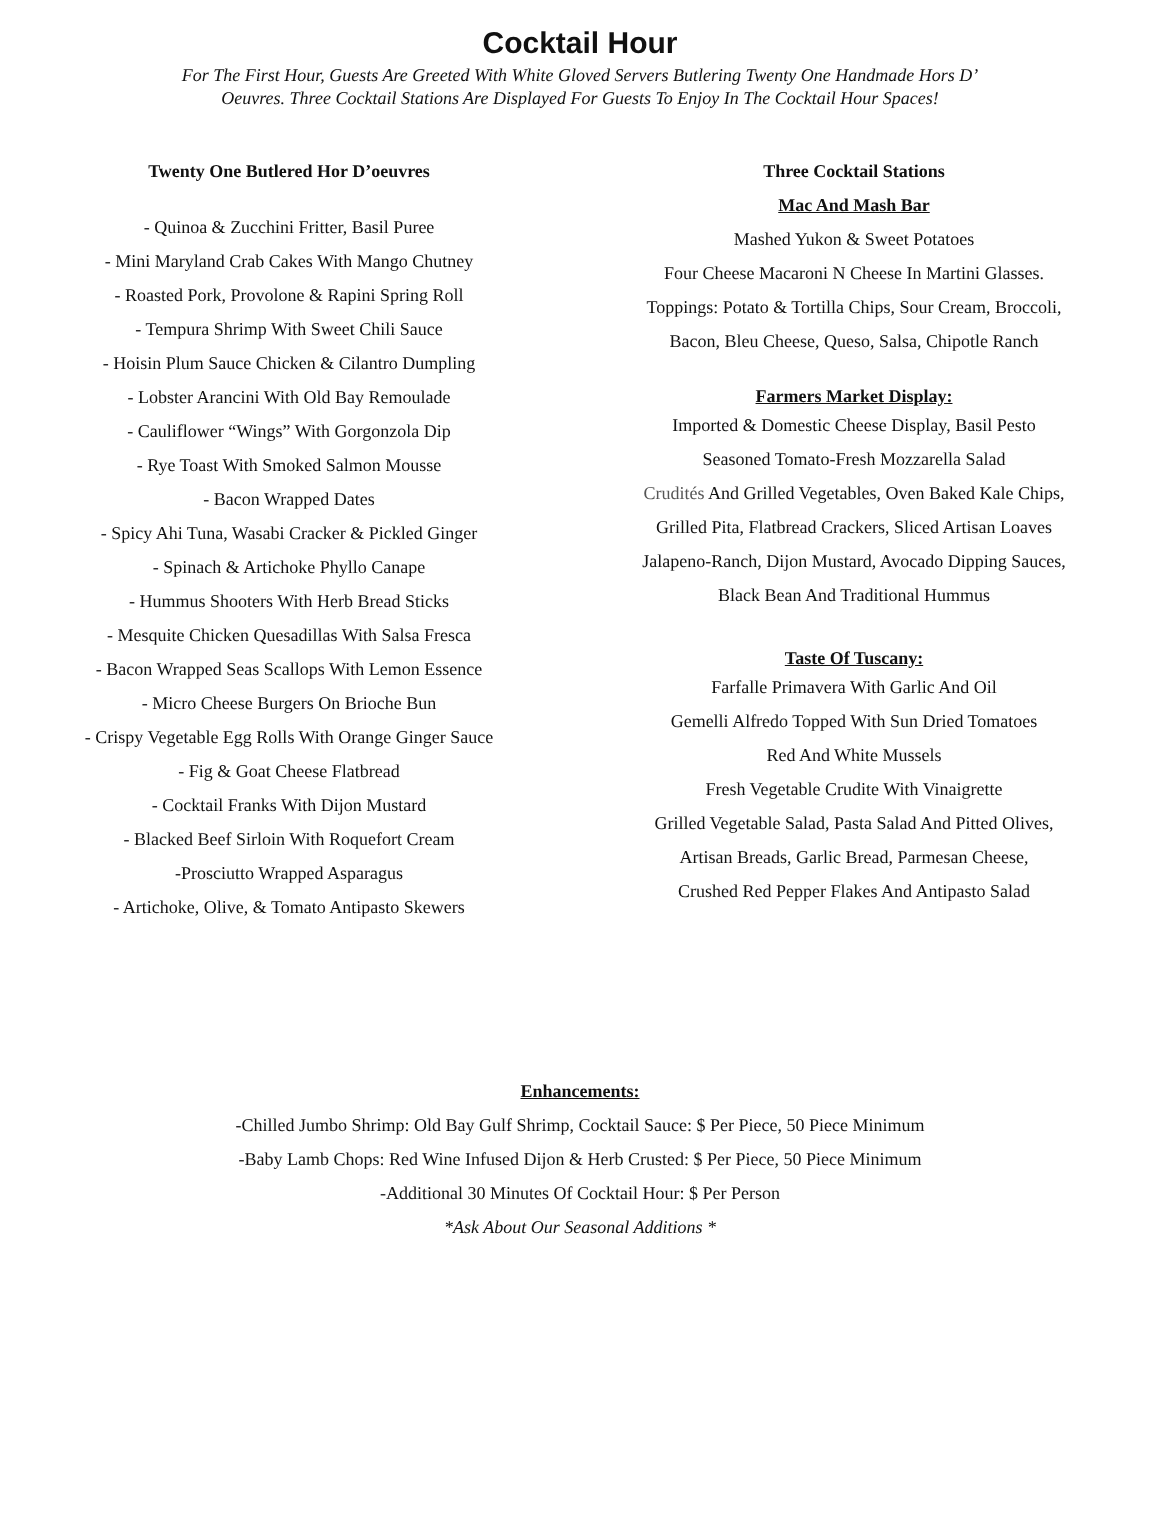Cocktail Hour
For The First Hour, Guests Are Greeted With White Gloved Servers Butlering Twenty One Handmade Hors D’ Oeuvres. Three Cocktail Stations Are Displayed For Guests To Enjoy In The Cocktail Hour Spaces!
Twenty One Butlered Hor D’oeuvres
- Quinoa & Zucchini Fritter, Basil Puree
- Mini Maryland Crab Cakes With Mango Chutney
- Roasted Pork, Provolone & Rapini Spring Roll
- Tempura Shrimp With Sweet Chili Sauce
- Hoisin Plum Sauce Chicken & Cilantro Dumpling
- Lobster Arancini With Old Bay Remoulade
- Cauliflower “Wings” With Gorgonzola Dip
- Rye Toast With Smoked Salmon Mousse
- Bacon Wrapped Dates
- Spicy Ahi Tuna, Wasabi Cracker & Pickled Ginger
- Spinach & Artichoke Phyllo Canape
- Hummus Shooters With Herb Bread Sticks
- Mesquite Chicken Quesadillas With Salsa Fresca
- Bacon Wrapped Seas Scallops With Lemon Essence
- Micro Cheese Burgers On Brioche Bun
- Crispy Vegetable Egg Rolls With Orange Ginger Sauce
- Fig & Goat Cheese Flatbread
- Cocktail Franks With Dijon Mustard
- Blacked Beef Sirloin With Roquefort Cream
-Prosciutto Wrapped Asparagus
- Artichoke, Olive, & Tomato Antipasto Skewers
Three Cocktail Stations
Mac And Mash Bar
Mashed Yukon & Sweet Potatoes
Four Cheese Macaroni N Cheese In Martini Glasses.
Toppings: Potato & Tortilla Chips, Sour Cream, Broccoli,
Bacon, Bleu Cheese, Queso, Salsa, Chipotle Ranch
Farmers Market Display:
Imported & Domestic Cheese Display, Basil Pesto
Seasoned Tomato-Fresh Mozzarella Salad
Crudités And Grilled Vegetables, Oven Baked Kale Chips,
Grilled Pita, Flatbread Crackers, Sliced Artisan Loaves
Jalapeno-Ranch, Dijon Mustard, Avocado Dipping Sauces,
Black Bean And Traditional Hummus
Taste Of Tuscany:
Farfalle Primavera With Garlic And Oil
Gemelli Alfredo Topped With Sun Dried Tomatoes
Red And White Mussels
Fresh Vegetable Crudite With Vinaigrette
Grilled Vegetable Salad, Pasta Salad And Pitted Olives,
Artisan Breads, Garlic Bread, Parmesan Cheese,
Crushed Red Pepper Flakes And Antipasto Salad
Enhancements:
-Chilled Jumbo Shrimp: Old Bay Gulf Shrimp, Cocktail Sauce: $ Per Piece, 50 Piece Minimum
-Baby Lamb Chops: Red Wine Infused Dijon & Herb Crusted: $ Per Piece, 50 Piece Minimum
-Additional 30 Minutes Of Cocktail Hour: $ Per Person
*Ask About Our Seasonal Additions *